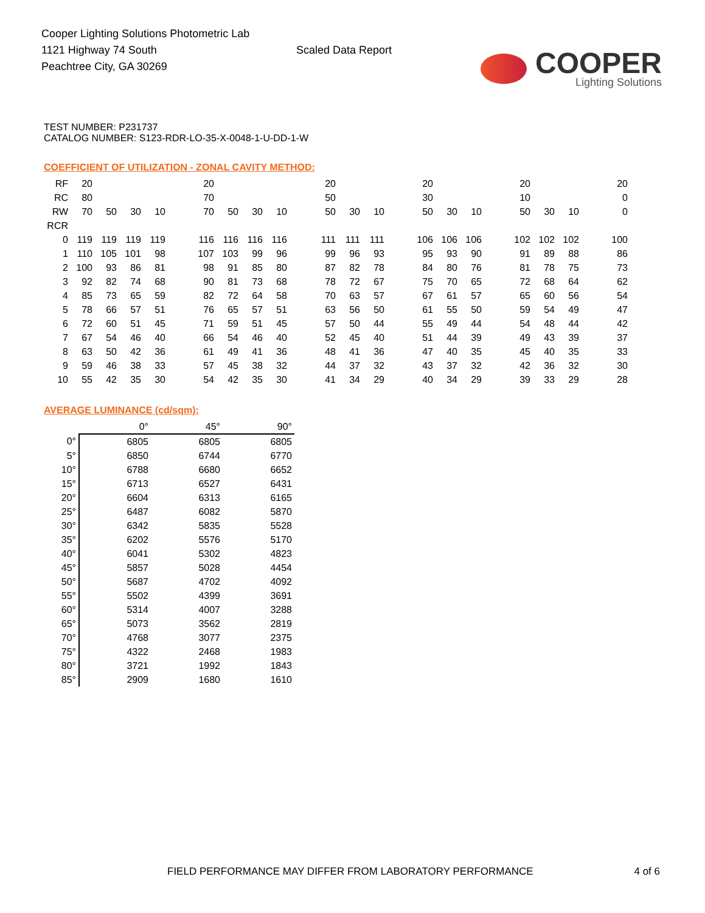Cooper Lighting Solutions Photometric Lab
1121 Highway 74 South
Peachtree City, GA 30269
Scaled Data Report
COOPER
Lighting Solutions
TEST NUMBER: P231737
CATALOG NUMBER: S123-RDR-LO-35-X-0048-1-U-DD-1-W
COEFFICIENT OF UTILIZATION - ZONAL CAVITY METHOD:
| RF | 20 | | | | | 20 | | | | | 20 | | | | 20 | | | | 20 | | | | 20 |
| RC | 80 | | | | | 70 | | | | | 50 | | | | 30 | | | | 10 | | | | 0 |
| RW | 70 | 50 | 30 | 10 | | 70 | 50 | 30 | 10 | | 50 | 30 | 10 | | 50 | 30 | 10 | | 50 | 30 | 10 | | 0 |
| RCR | | | | | | | | | | | | | | | | | | | | | | | |
| 0 | 119 | 119 | 119 | 119 | | 116 | 116 | 116 | 116 | | 111 | 111 | 111 | | 106 | 106 | 106 | | 102 | 102 | 102 | | 100 |
| 1 | 110 | 105 | 101 | 98 | | 107 | 103 | 99 | 96 | | 99 | 96 | 93 | | 95 | 93 | 90 | | 91 | 89 | 88 | | 86 |
| 2 | 100 | 93 | 86 | 81 | | 98 | 91 | 85 | 80 | | 87 | 82 | 78 | | 84 | 80 | 76 | | 81 | 78 | 75 | | 73 |
| 3 | 92 | 82 | 74 | 68 | | 90 | 81 | 73 | 68 | | 78 | 72 | 67 | | 75 | 70 | 65 | | 72 | 68 | 64 | | 62 |
| 4 | 85 | 73 | 65 | 59 | | 82 | 72 | 64 | 58 | | 70 | 63 | 57 | | 67 | 61 | 57 | | 65 | 60 | 56 | | 54 |
| 5 | 78 | 66 | 57 | 51 | | 76 | 65 | 57 | 51 | | 63 | 56 | 50 | | 61 | 55 | 50 | | 59 | 54 | 49 | | 47 |
| 6 | 72 | 60 | 51 | 45 | | 71 | 59 | 51 | 45 | | 57 | 50 | 44 | | 55 | 49 | 44 | | 54 | 48 | 44 | | 42 |
| 7 | 67 | 54 | 46 | 40 | | 66 | 54 | 46 | 40 | | 52 | 45 | 40 | | 51 | 44 | 39 | | 49 | 43 | 39 | | 37 |
| 8 | 63 | 50 | 42 | 36 | | 61 | 49 | 41 | 36 | | 48 | 41 | 36 | | 47 | 40 | 35 | | 45 | 40 | 35 | | 33 |
| 9 | 59 | 46 | 38 | 33 | | 57 | 45 | 38 | 32 | | 44 | 37 | 32 | | 43 | 37 | 32 | | 42 | 36 | 32 | | 30 |
| 10 | 55 | 42 | 35 | 30 | | 54 | 42 | 35 | 30 | | 41 | 34 | 29 | | 40 | 34 | 29 | | 39 | 33 | 29 | | 28 |
AVERAGE LUMINANCE (cd/sqm):
| | 0° | 45° | 90° |
| --- | --- | --- | --- |
| 0° | 6805 | 6805 | 6805 |
| 5° | 6850 | 6744 | 6770 |
| 10° | 6788 | 6680 | 6652 |
| 15° | 6713 | 6527 | 6431 |
| 20° | 6604 | 6313 | 6165 |
| 25° | 6487 | 6082 | 5870 |
| 30° | 6342 | 5835 | 5528 |
| 35° | 6202 | 5576 | 5170 |
| 40° | 6041 | 5302 | 4823 |
| 45° | 5857 | 5028 | 4454 |
| 50° | 5687 | 4702 | 4092 |
| 55° | 5502 | 4399 | 3691 |
| 60° | 5314 | 4007 | 3288 |
| 65° | 5073 | 3562 | 2819 |
| 70° | 4768 | 3077 | 2375 |
| 75° | 4322 | 2468 | 1983 |
| 80° | 3721 | 1992 | 1843 |
| 85° | 2909 | 1680 | 1610 |
FIELD PERFORMANCE MAY DIFFER FROM LABORATORY PERFORMANCE 4 of 6